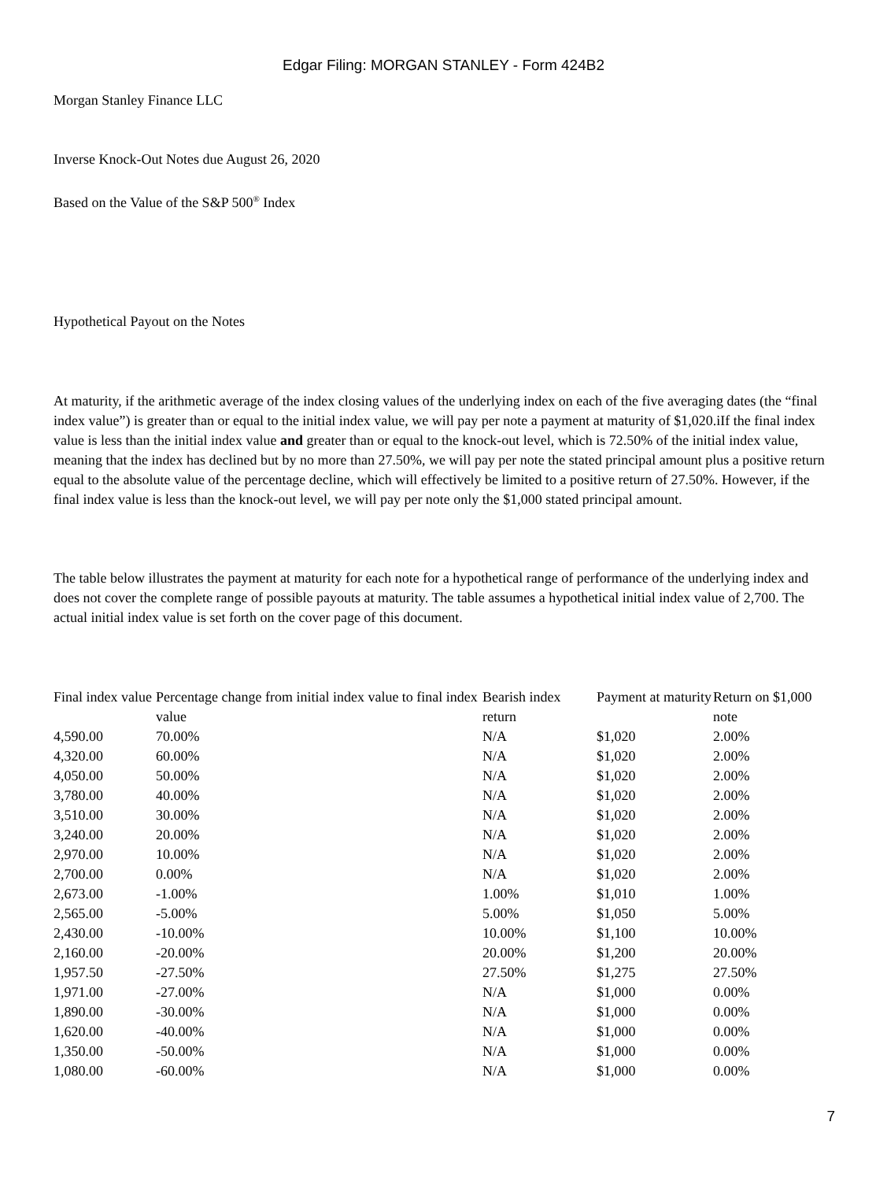Edgar Filing: MORGAN STANLEY - Form 424B2
Morgan Stanley Finance LLC
Inverse Knock-Out Notes due August 26, 2020
Based on the Value of the S&P 500<sup>®</sup> Index
Hypothetical Payout on the Notes
At maturity, if the arithmetic average of the index closing values of the underlying index on each of the five averaging dates (the “final index value”) is greater than or equal to the initial index value, we will pay per note a payment at maturity of $1,020.iIf the final index value is less than the initial index value and greater than or equal to the knock-out level, which is 72.50% of the initial index value, meaning that the index has declined but by no more than 27.50%, we will pay per note the stated principal amount plus a positive return equal to the absolute value of the percentage decline, which will effectively be limited to a positive return of 27.50%. However, if the final index value is less than the knock-out level, we will pay per note only the $1,000 stated principal amount.
The table below illustrates the payment at maturity for each note for a hypothetical range of performance of the underlying index and does not cover the complete range of possible payouts at maturity. The table assumes a hypothetical initial index value of 2,700. The actual initial index value is set forth on the cover page of this document.
| Final index value | Percentage change from initial index value to final index value | Bearish index return | Payment at maturity | Return on $1,000 note |
| --- | --- | --- | --- | --- |
| 4,590.00 | 70.00% | N/A | $1,020 | 2.00% |
| 4,320.00 | 60.00% | N/A | $1,020 | 2.00% |
| 4,050.00 | 50.00% | N/A | $1,020 | 2.00% |
| 3,780.00 | 40.00% | N/A | $1,020 | 2.00% |
| 3,510.00 | 30.00% | N/A | $1,020 | 2.00% |
| 3,240.00 | 20.00% | N/A | $1,020 | 2.00% |
| 2,970.00 | 10.00% | N/A | $1,020 | 2.00% |
| 2,700.00 | 0.00% | N/A | $1,020 | 2.00% |
| 2,673.00 | -1.00% | 1.00% | $1,010 | 1.00% |
| 2,565.00 | -5.00% | 5.00% | $1,050 | 5.00% |
| 2,430.00 | -10.00% | 10.00% | $1,100 | 10.00% |
| 2,160.00 | -20.00% | 20.00% | $1,200 | 20.00% |
| 1,957.50 | -27.50% | 27.50% | $1,275 | 27.50% |
| 1,971.00 | -27.00% | N/A | $1,000 | 0.00% |
| 1,890.00 | -30.00% | N/A | $1,000 | 0.00% |
| 1,620.00 | -40.00% | N/A | $1,000 | 0.00% |
| 1,350.00 | -50.00% | N/A | $1,000 | 0.00% |
| 1,080.00 | -60.00% | N/A | $1,000 | 0.00% |
7